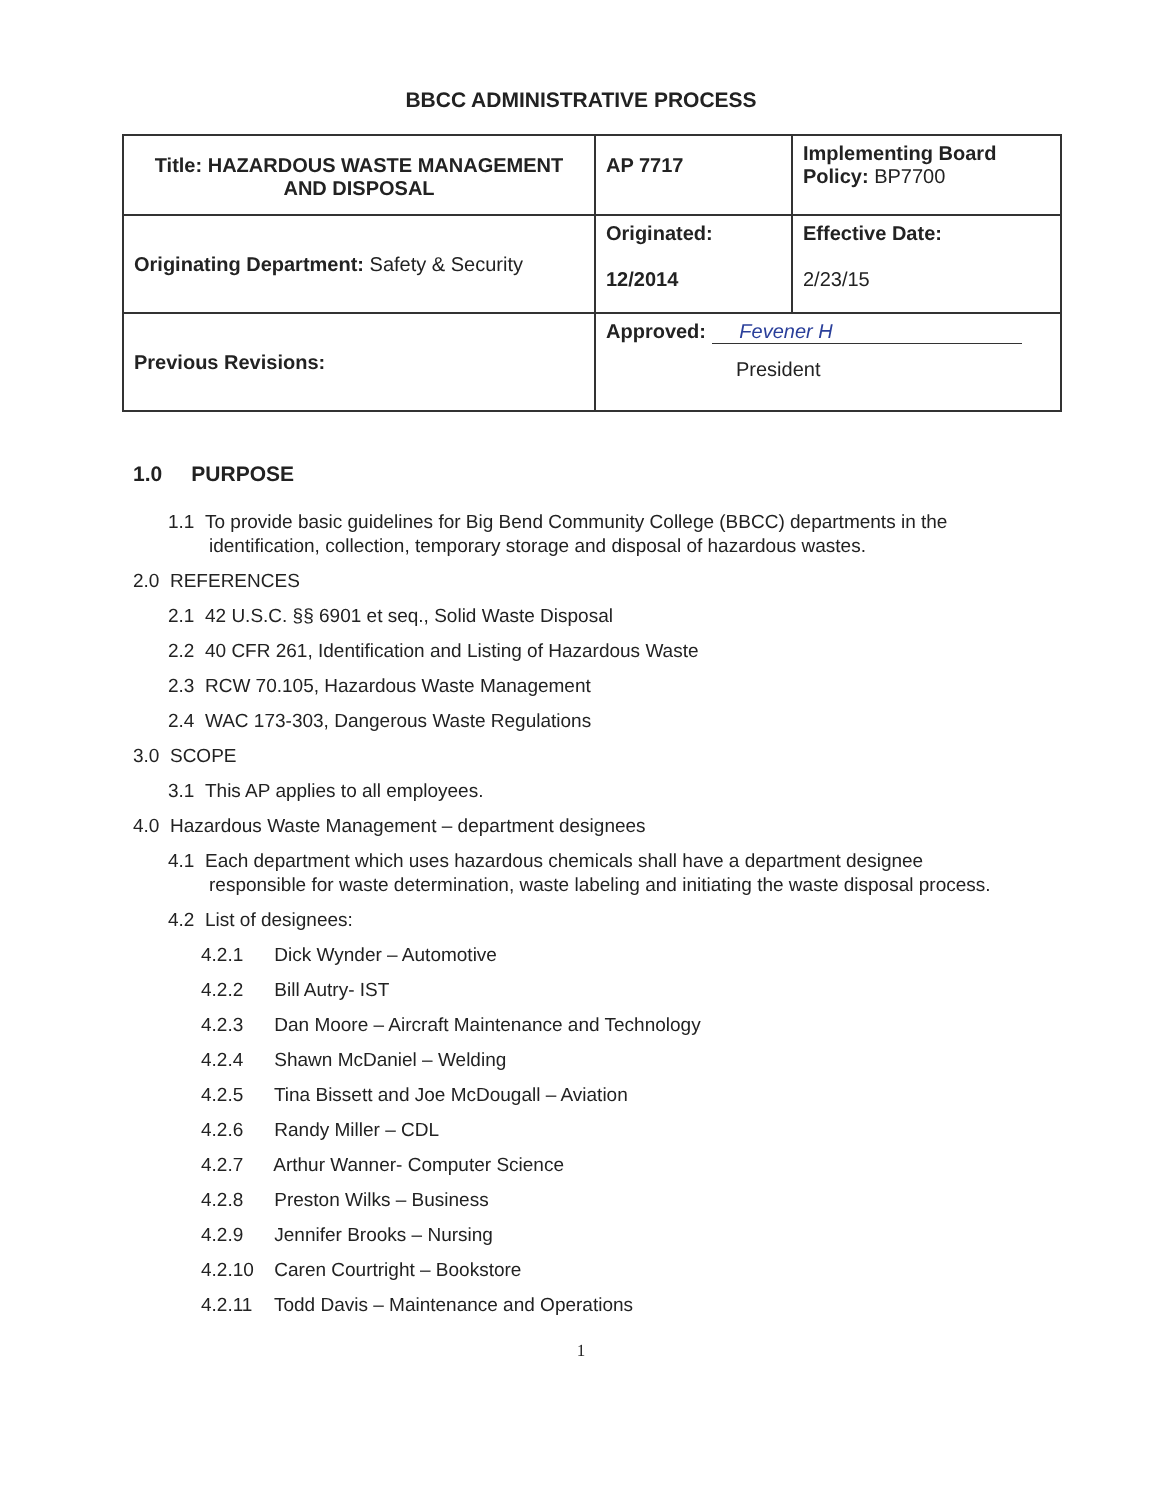BBCC ADMINISTRATIVE PROCESS
| Title: HAZARDOUS WASTE MANAGEMENT AND DISPOSAL | AP 7717 | Implementing Board Policy: BP7700 |
| Originating Department: Safety & Security | Originated: 12/2014 | Effective Date: 2/23/15 |
| Previous Revisions: | Approved: Fevener H President | |
1.0 PURPOSE
1.1 To provide basic guidelines for Big Bend Community College (BBCC) departments in the identification, collection, temporary storage and disposal of hazardous wastes.
2.0 REFERENCES
2.1 42 U.S.C. §§ 6901 et seq., Solid Waste Disposal
2.2 40 CFR 261, Identification and Listing of Hazardous Waste
2.3 RCW 70.105, Hazardous Waste Management
2.4 WAC 173-303, Dangerous Waste Regulations
3.0 SCOPE
3.1 This AP applies to all employees.
4.0 Hazardous Waste Management – department designees
4.1 Each department which uses hazardous chemicals shall have a department designee responsible for waste determination, waste labeling and initiating the waste disposal process.
4.2 List of designees:
4.2.1 Dick Wynder – Automotive
4.2.2 Bill Autry- IST
4.2.3 Dan Moore – Aircraft Maintenance and Technology
4.2.4 Shawn McDaniel – Welding
4.2.5 Tina Bissett and Joe McDougall – Aviation
4.2.6 Randy Miller – CDL
4.2.7 Arthur Wanner- Computer Science
4.2.8 Preston Wilks – Business
4.2.9 Jennifer Brooks – Nursing
4.2.10 Caren Courtright – Bookstore
4.2.11 Todd Davis – Maintenance and Operations
1